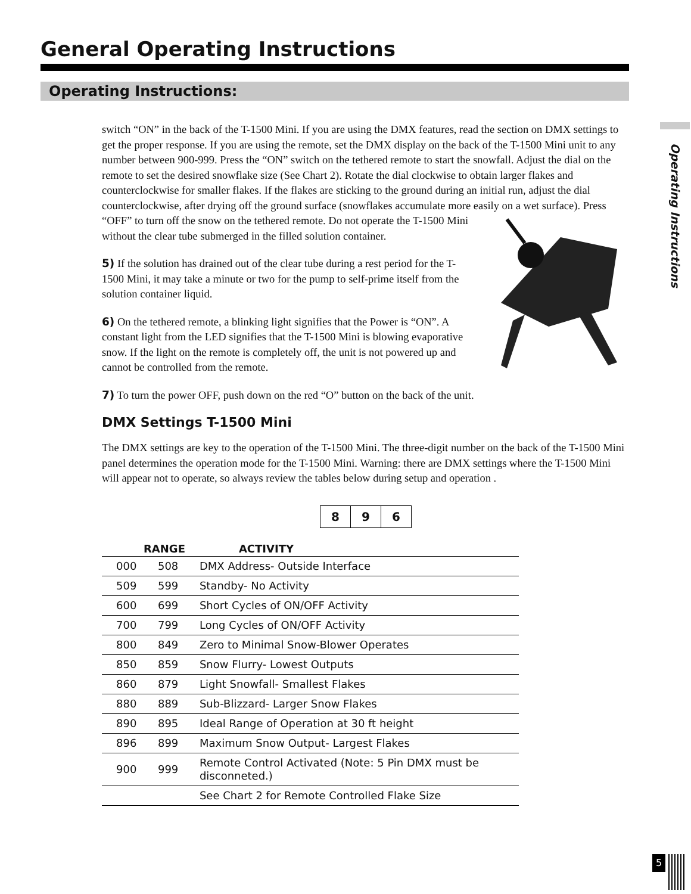General Operating Instructions
Operating Instructions:
Operating Instructions
switch “ON” in the back of the T-1500 Mini. If you are using the DMX features, read the section on DMX settings to get the proper response. If you are using the remote, set the DMX display on the back of the T-1500 Mini unit to any number between 900-999. Press the “ON” switch on the tethered remote to start the snowfall. Adjust the dial on the remote to set the desired snowflake size (See Chart 2). Rotate the dial clockwise to obtain larger flakes and counterclockwise for smaller flakes. If the flakes are sticking to the ground during an initial run, adjust the dial counterclockwise, after drying off the ground surface (snowflakes accumulate more easily on a wet surface). Press
“OFF” to turn off the snow on the tethered remote. Do not operate the T-1500 Mini without the clear tube submerged in the filled solution container.
5) If the solution has drained out of the clear tube during a rest period for the T-1500 Mini, it may take a minute or two for the pump to self-prime itself from the solution container liquid.
6) On the tethered remote, a blinking light signifies that the Power is “ON”. A constant light from the LED signifies that the T-1500 Mini is blowing evaporative snow. If the light on the remote is completely off, the unit is not powered up and cannot be controlled from the remote.
7) To turn the power OFF, push down on the red “O” button on the back of the unit.
DMX Settings T-1500 Mini
The DMX settings are key to the operation of the T-1500 Mini. The three-digit number on the back of the T-1500 Mini panel determines the operation mode for the T-1500 Mini. Warning: there are DMX settings where the T-1500 Mini will appear not to operate, so always review the tables below during setup and operation .
| 8 | 9 | 6 |
| RANGE | | ACTIVITY |
| --- | --- | --- |
| 000 | 508 | DMX Address- Outside Interface |
| 509 | 599 | Standby- No Activity |
| 600 | 699 | Short Cycles of ON/OFF Activity |
| 700 | 799 | Long Cycles of ON/OFF Activity |
| 800 | 849 | Zero to Minimal Snow-Blower Operates |
| 850 | 859 | Snow Flurry- Lowest Outputs |
| 860 | 879 | Light Snowfall- Smallest Flakes |
| 880 | 889 | Sub-Blizzard- Larger Snow Flakes |
| 890 | 895 | Ideal Range of Operation at 30 ft height |
| 896 | 899 | Maximum Snow Output- Largest Flakes |
| 900 | 999 | Remote Control Activated (Note: 5 Pin DMX must be disconneted.) |
| | | See Chart 2 for Remote Controlled Flake Size |
5